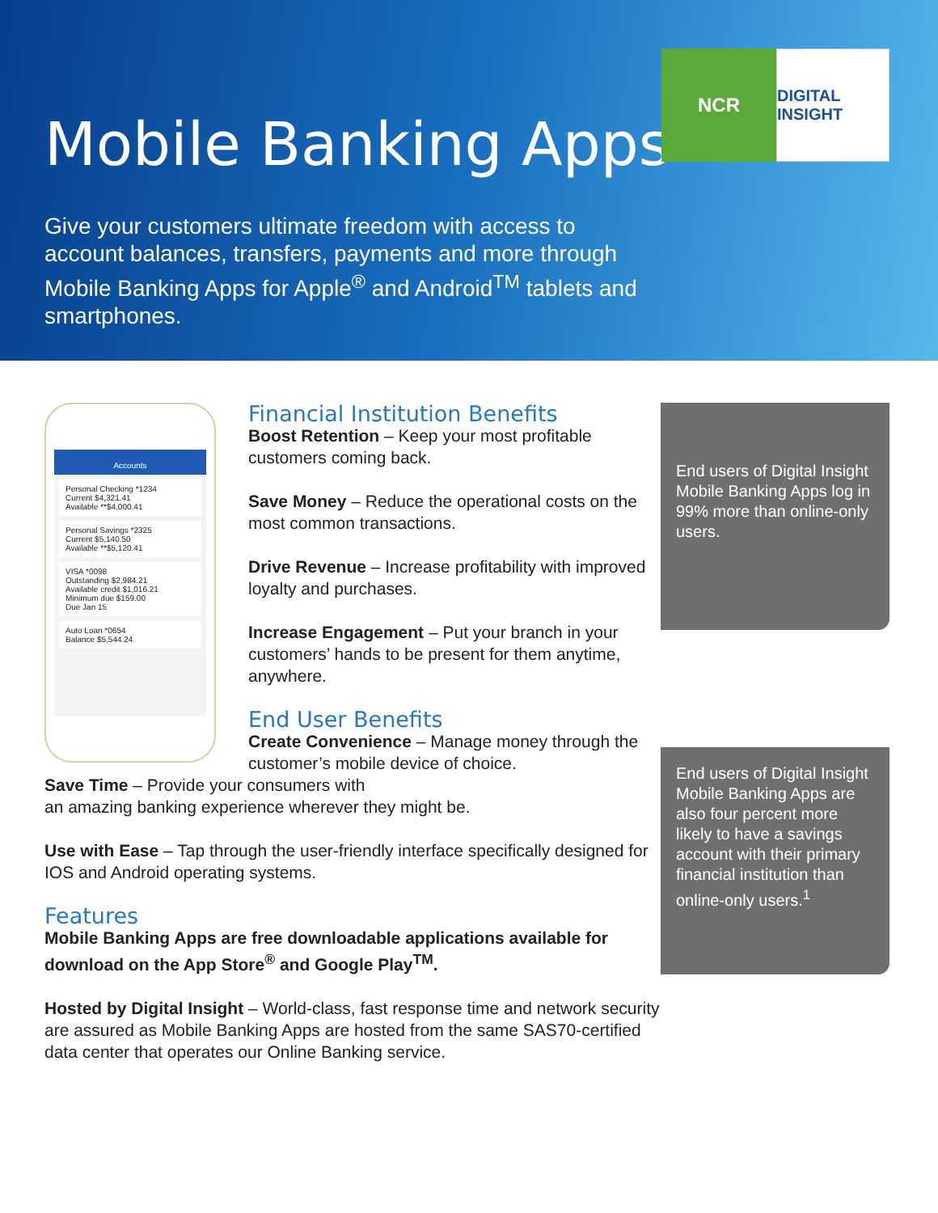Mobile Banking Apps
Give your customers ultimate freedom with access to account balances, transfers, payments and more through Mobile Banking Apps for Apple<sup>®</sup> and Android<sup>TM</sup> tablets and smartphones.
NCR
DIGITAL INSIGHT
End users of Digital Insight Mobile Banking Apps log in 99% more than online-only users.
End users of Digital Insight Mobile Banking Apps are also four percent more likely to have a savings account with their primary financial institution than online-only users.<sup>1</sup>
Accounts
Personal Checking *1234
Current $4,321.41
Available **$4,000.41
Personal Savings *2325
Current $5,140.50
Available **$5,120.41
VISA *0098
Outstanding $2,984.21
Available credit $1,016.21
Minimum due $159.00
Due Jan 15
Auto Loan *0654
Balance $5,544.24
Financial Institution Benefits
Boost Retention – Keep your most profitable customers coming back.
Save Money – Reduce the operational costs on the most common transactions.
Drive Revenue – Increase profitability with improved loyalty and purchases.
Increase Engagement – Put your branch in your customers’ hands to be present for them anytime, anywhere.
End User Benefits
Create Convenience – Manage money through the customer’s mobile device of choice.
Save Time – Provide your consumers with
an amazing banking experience wherever they might be.
Use with Ease – Tap through the user-friendly interface specifically designed for IOS and Android operating systems.
Features
Mobile Banking Apps are free downloadable applications available for download on the App Store<sup>®</sup> and Google Play<sup>TM</sup>.
Hosted by Digital Insight – World-class, fast response time and network security are assured as Mobile Banking Apps are hosted from the same SAS70-certified data center that operates our Online Banking service.